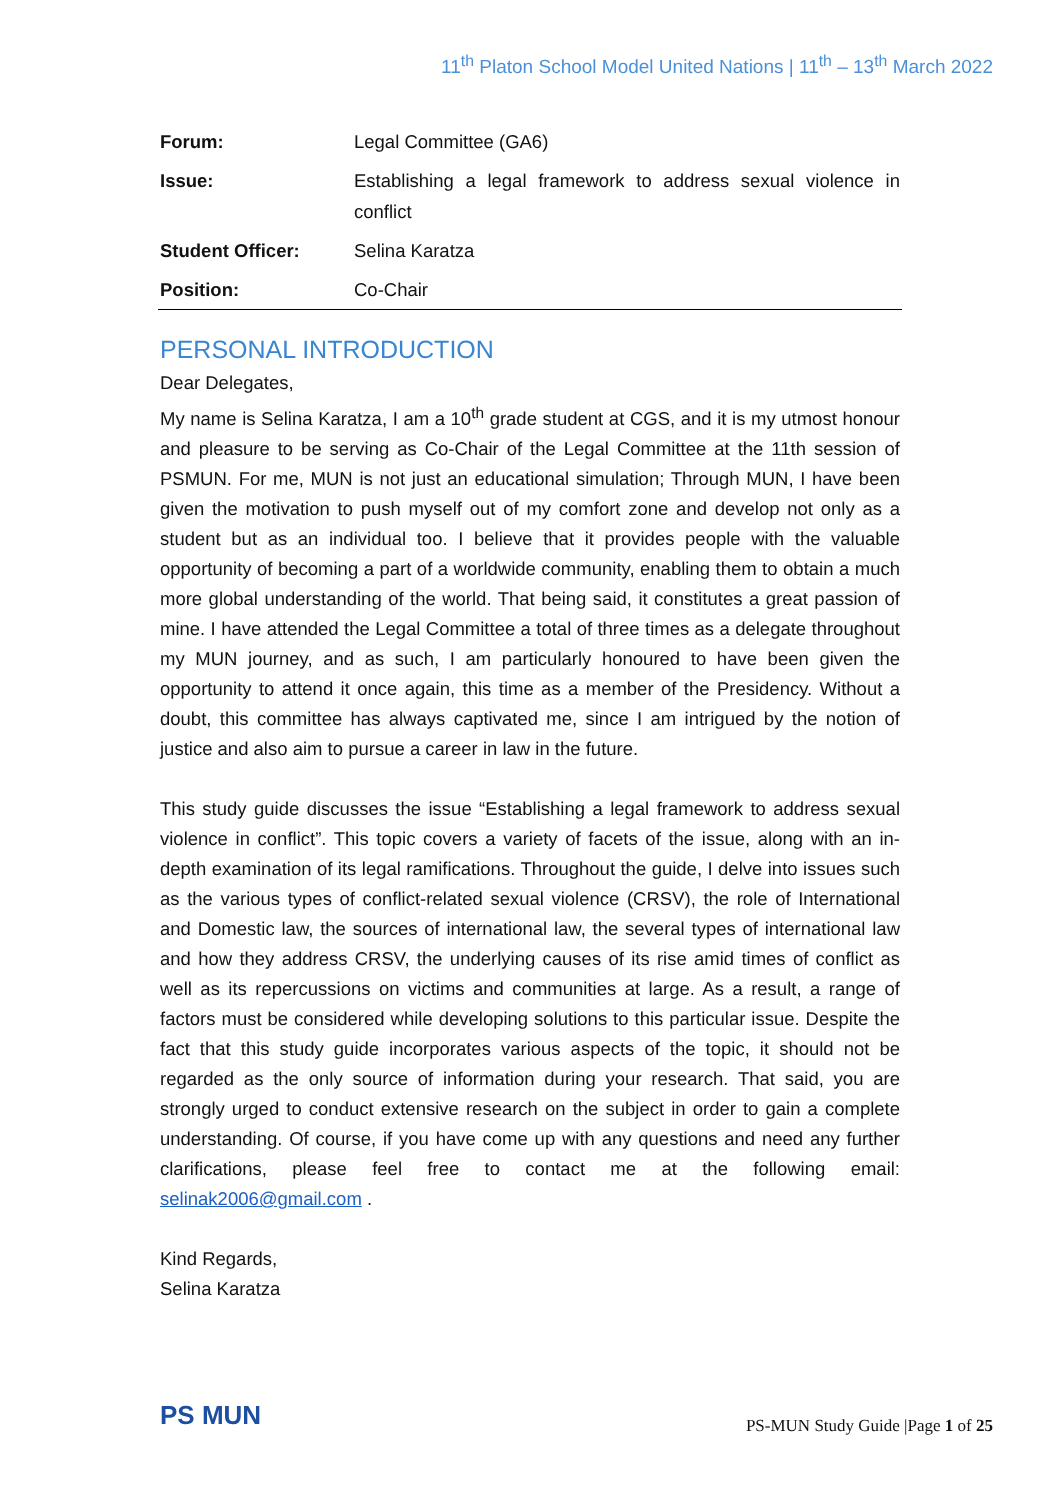11<sup>th</sup> Platon School Model United Nations | 11<sup>th</sup> – 13<sup>th</sup> March 2022
| Forum: | Legal Committee (GA6) |
| Issue: | Establishing a legal framework to address sexual violence in conflict |
| Student Officer: | Selina Karatza |
| Position: | Co-Chair |
PERSONAL INTRODUCTION
Dear Delegates,
My name is Selina Karatza, I am a 10<sup>th</sup> grade student at CGS, and it is my utmost honour and pleasure to be serving as Co-Chair of the Legal Committee at the 11th session of PSMUN. For me, MUN is not just an educational simulation; Through MUN, I have been given the motivation to push myself out of my comfort zone and develop not only as a student but as an individual too. I believe that it provides people with the valuable opportunity of becoming a part of a worldwide community, enabling them to obtain a much more global understanding of the world. That being said, it constitutes a great passion of mine. I have attended the Legal Committee a total of three times as a delegate throughout my MUN journey, and as such, I am particularly honoured to have been given the opportunity to attend it once again, this time as a member of the Presidency. Without a doubt, this committee has always captivated me, since I am intrigued by the notion of justice and also aim to pursue a career in law in the future.
This study guide discusses the issue “Establishing a legal framework to address sexual violence in conflict”. This topic covers a variety of facets of the issue, along with an in-depth examination of its legal ramifications. Throughout the guide, I delve into issues such as the various types of conflict-related sexual violence (CRSV), the role of International and Domestic law, the sources of international law, the several types of international law and how they address CRSV, the underlying causes of its rise amid times of conflict as well as its repercussions on victims and communities at large. As a result, a range of factors must be considered while developing solutions to this particular issue. Despite the fact that this study guide incorporates various aspects of the topic, it should not be regarded as the only source of information during your research. That said, you are strongly urged to conduct extensive research on the subject in order to gain a complete understanding. Of course, if you have come up with any questions and need any further clarifications, please feel free to contact me at the following email: selinak2006@gmail.com .
Kind Regards,
Selina Karatza
PS MUN
PS-MUN Study Guide |Page 1 of 25